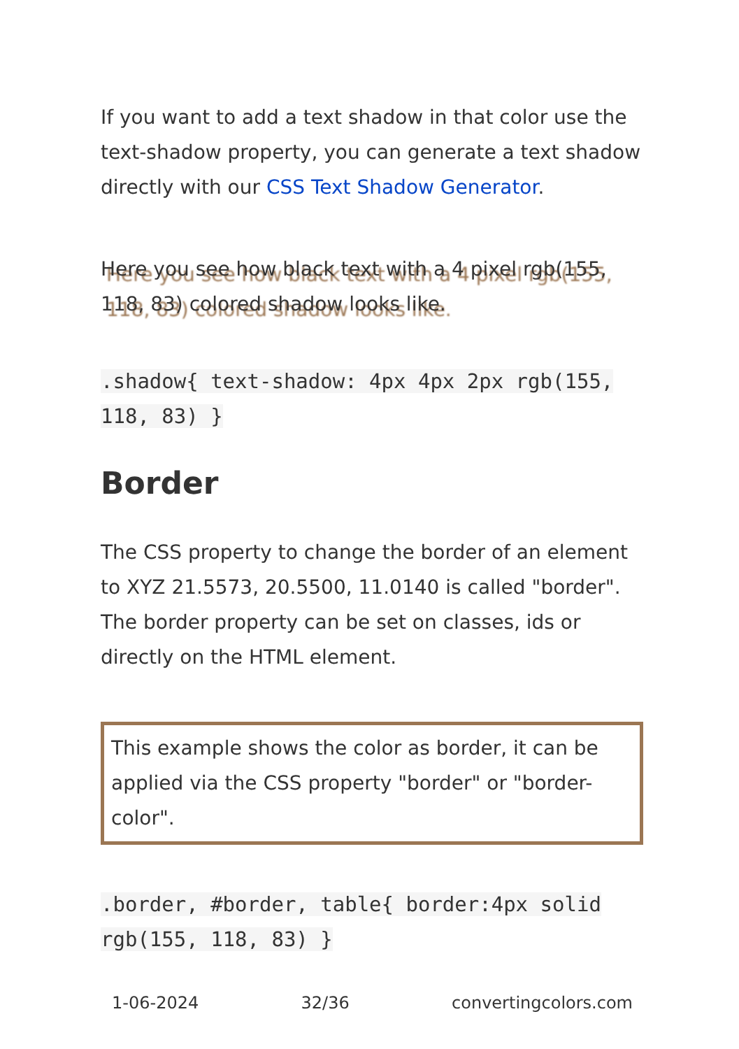If you want to add a text shadow in that color use the text-shadow property, you can generate a text shadow directly with our CSS Text Shadow Generator.
Here you see how black text with a 4 pixel rgb(155, 118, 83) colored shadow looks like.
.shadow{ text-shadow: 4px 4px 2px rgb(155, 118, 83) }
Border
The CSS property to change the border of an element to XYZ 21.5573, 20.5500, 11.0140 is called "border". The border property can be set on classes, ids or directly on the HTML element.
This example shows the color as border, it can be applied via the CSS property "border" or "border-color".
.border, #border, table{ border:4px solid rgb(155, 118, 83) }
1-06-2024 32/36 convertingcolors.com